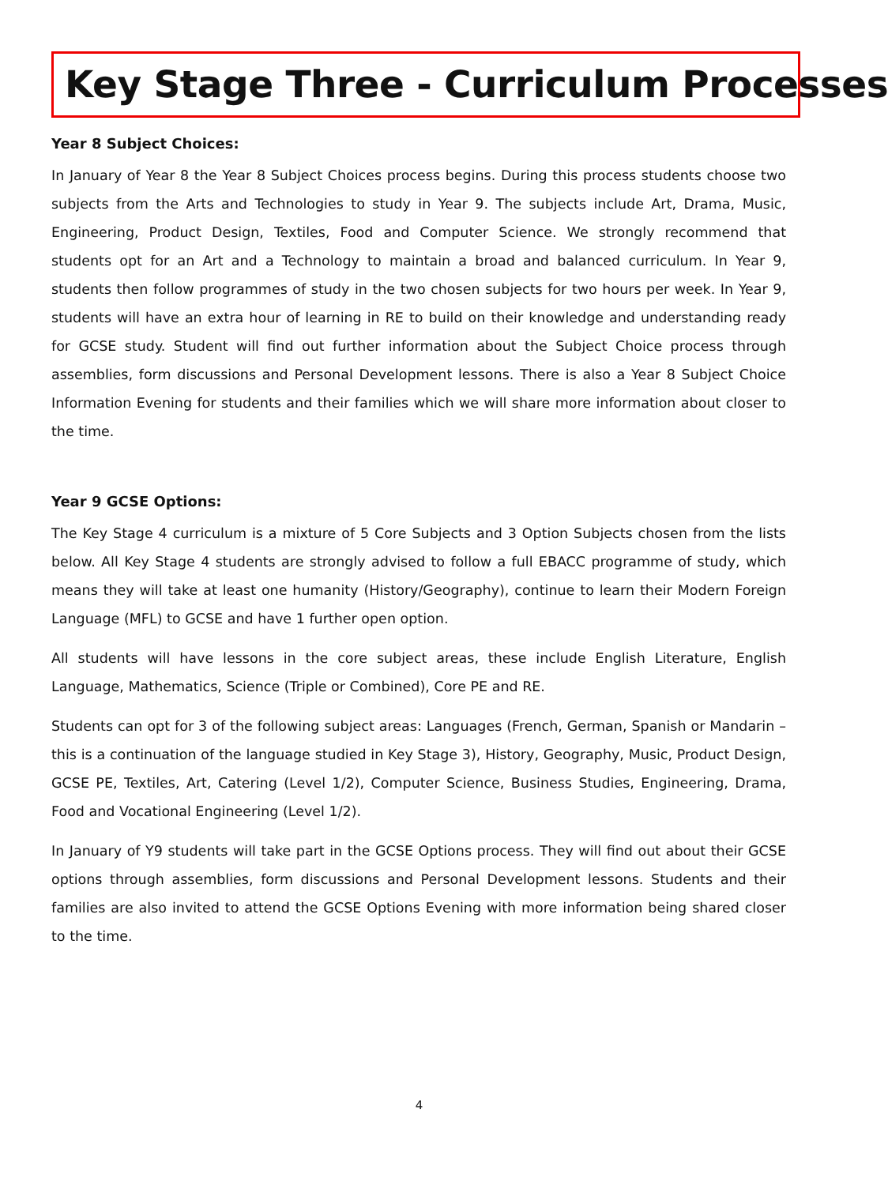Key Stage Three - Curriculum Processes
Year 8 Subject Choices:
In January of Year 8 the Year 8 Subject Choices process begins. During this process students choose two subjects from the Arts and Technologies to study in Year 9. The subjects include Art, Drama, Music, Engineering, Product Design, Textiles, Food and Computer Science. We strongly recommend that students opt for an Art and a Technology to maintain a broad and balanced curriculum. In Year 9, students then follow programmes of study in the two chosen subjects for two hours per week. In Year 9, students will have an extra hour of learning in RE to build on their knowledge and understanding ready for GCSE study. Student will find out further information about the Subject Choice process through assemblies, form discussions and Personal Development lessons. There is also a Year 8 Subject Choice Information Evening for students and their families which we will share more information about closer to the time.
Year 9 GCSE Options:
The Key Stage 4 curriculum is a mixture of 5 Core Subjects and 3 Option Subjects chosen from the lists below. All Key Stage 4 students are strongly advised to follow a full EBACC programme of study, which means they will take at least one humanity (History/Geography), continue to learn their Modern Foreign Language (MFL) to GCSE and have 1 further open option.
All students will have lessons in the core subject areas, these include English Literature, English Language, Mathematics, Science (Triple or Combined), Core PE and RE.
Students can opt for 3 of the following subject areas: Languages (French, German, Spanish or Mandarin – this is a continuation of the language studied in Key Stage 3), History, Geography, Music, Product Design, GCSE PE, Textiles, Art, Catering (Level 1/2), Computer Science, Business Studies, Engineering, Drama, Food and Vocational Engineering (Level 1/2).
In January of Y9 students will take part in the GCSE Options process. They will find out about their GCSE options through assemblies, form discussions and Personal Development lessons. Students and their families are also invited to attend the GCSE Options Evening with more information being shared closer to the time.
4